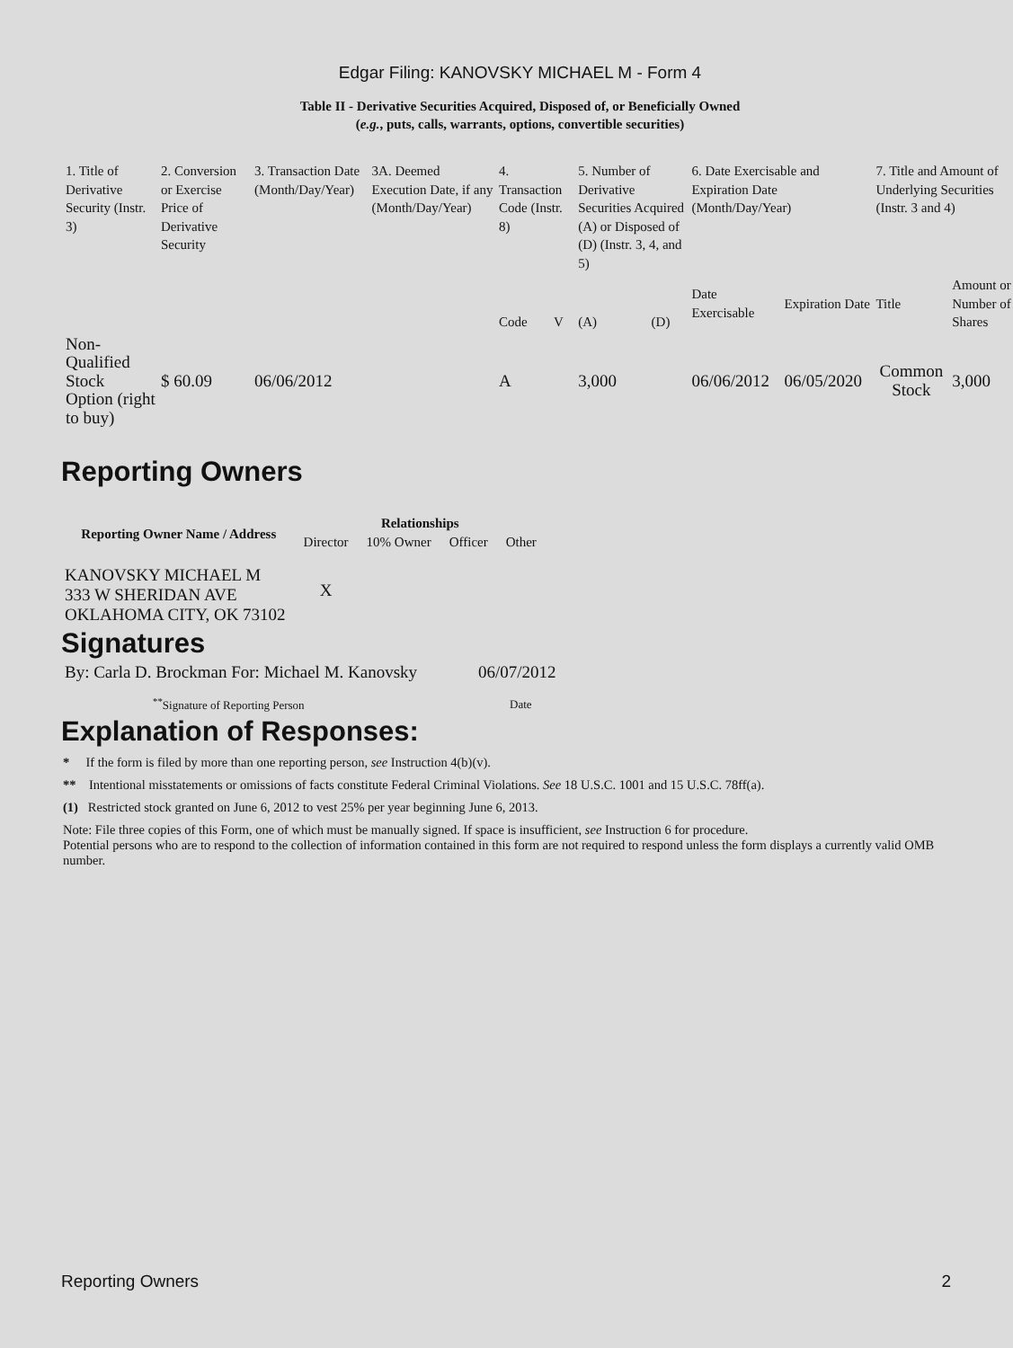Edgar Filing: KANOVSKY MICHAEL M - Form 4
Table II - Derivative Securities Acquired, Disposed of, or Beneficially Owned
(e.g., puts, calls, warrants, options, convertible securities)
| 1. Title of Derivative Security (Instr. 3) | 2. Conversion or Exercise Price of Derivative Security | 3. Transaction Date (Month/Day/Year) | 3A. Deemed Execution Date, if any (Month/Day/Year) | 4. Transaction Code (Instr. 8) | | 5. Number of Derivative Securities Acquired (A) or Disposed of (D) (Instr. 3, 4, and 5) | | 6. Date Exercisable and Expiration Date (Month/Day/Year) | | 7. Title and Amount of Underlying Securities (Instr. 3 and 4) | |
| | | | | Code | V | (A) | (D) | Date Exercisable | Expiration Date | Title | Amount or Number of Shares |
| Non-Qualified Stock Option (right to buy) | $ 60.09 | 06/06/2012 | | A | | 3,000 | | 06/06/2012 | 06/05/2020 | Common Stock | 3,000 |
Reporting Owners
| Reporting Owner Name / Address | Relationships | | | |
| --- | --- | --- | --- | --- |
| | Director | 10% Owner | Officer | Other |
| KANOVSKY MICHAEL M 333 W SHERIDAN AVE OKLAHOMA CITY, OK 73102 | X | | | |
Signatures
| By: Carla D. Brockman For: Michael M. Kanovsky | 06/07/2012 |
| <sup>**</sup> Signature of Reporting Person | Date |
Explanation of Responses:
* If the form is filed by more than one reporting person, see Instruction 4(b)(v).
** Intentional misstatements or omissions of facts constitute Federal Criminal Violations. See 18 U.S.C. 1001 and 15 U.S.C. 78ff(a).
(1) Restricted stock granted on June 6, 2012 to vest 25% per year beginning June 6, 2013.
Note: File three copies of this Form, one of which must be manually signed. If space is insufficient, see Instruction 6 for procedure.
Potential persons who are to respond to the collection of information contained in this form are not required to respond unless the form displays a currently valid OMB number.
Reporting Owners 2